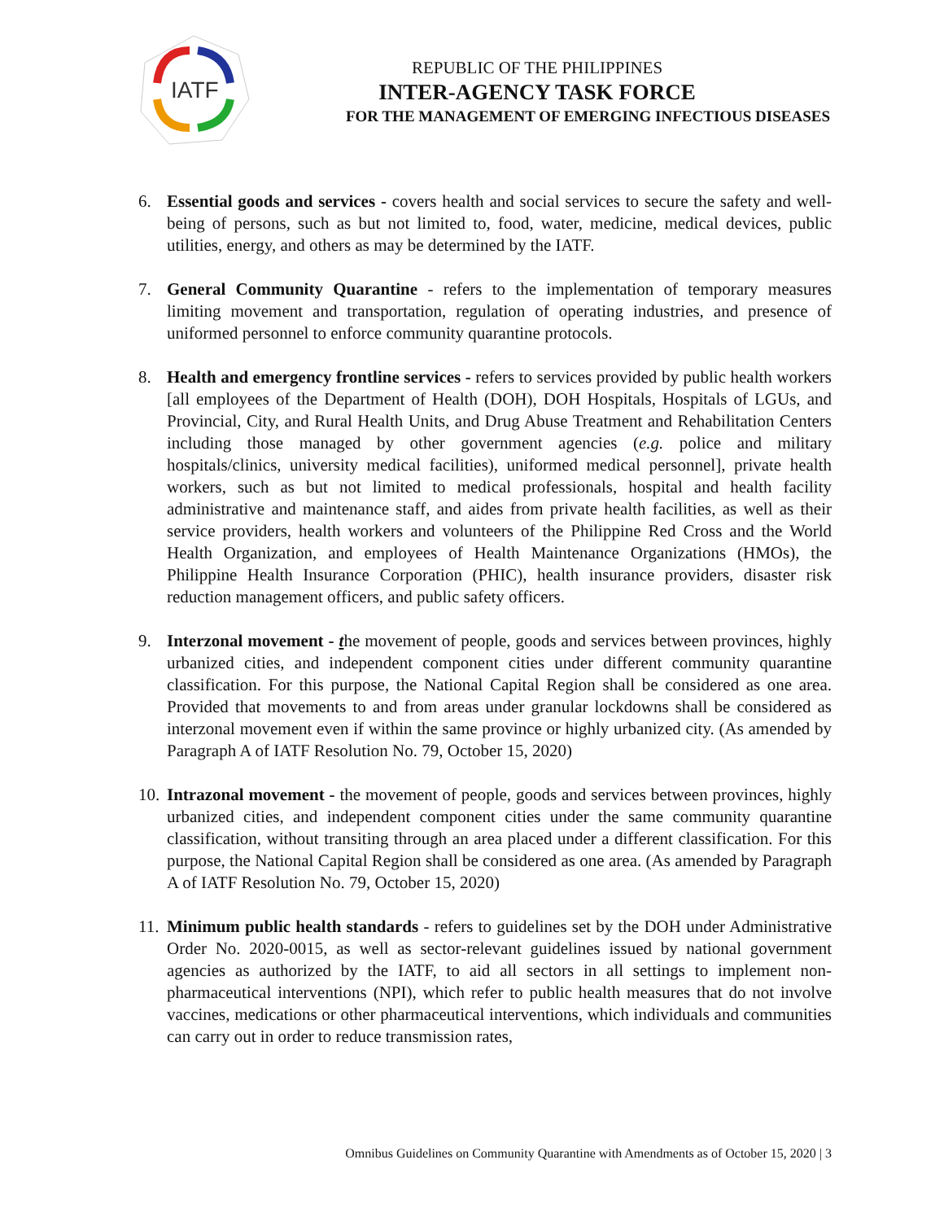IATF
REPUBLIC OF THE PHILIPPINES
INTER-AGENCY TASK FORCE
FOR THE MANAGEMENT OF EMERGING INFECTIOUS DISEASES
6. Essential goods and services - covers health and social services to secure the safety and well-being of persons, such as but not limited to, food, water, medicine, medical devices, public utilities, energy, and others as may be determined by the IATF.
7. General Community Quarantine - refers to the implementation of temporary measures limiting movement and transportation, regulation of operating industries, and presence of uniformed personnel to enforce community quarantine protocols.
8. Health and emergency frontline services - refers to services provided by public health workers [all employees of the Department of Health (DOH), DOH Hospitals, Hospitals of LGUs, and Provincial, City, and Rural Health Units, and Drug Abuse Treatment and Rehabilitation Centers including those managed by other government agencies (e.g. police and military hospitals/clinics, university medical facilities), uniformed medical personnel], private health workers, such as but not limited to medical professionals, hospital and health facility administrative and maintenance staff, and aides from private health facilities, as well as their service providers, health workers and volunteers of the Philippine Red Cross and the World Health Organization, and employees of Health Maintenance Organizations (HMOs), the Philippine Health Insurance Corporation (PHIC), health insurance providers, disaster risk reduction management officers, and public safety officers.
9. Interzonal movement - the movement of people, goods and services between provinces, highly urbanized cities, and independent component cities under different community quarantine classification. For this purpose, the National Capital Region shall be considered as one area. Provided that movements to and from areas under granular lockdowns shall be considered as interzonal movement even if within the same province or highly urbanized city. (As amended by Paragraph A of IATF Resolution No. 79, October 15, 2020)
10. Intrazonal movement - the movement of people, goods and services between provinces, highly urbanized cities, and independent component cities under the same community quarantine classification, without transiting through an area placed under a different classification. For this purpose, the National Capital Region shall be considered as one area. (As amended by Paragraph A of IATF Resolution No. 79, October 15, 2020)
11. Minimum public health standards - refers to guidelines set by the DOH under Administrative Order No. 2020-0015, as well as sector-relevant guidelines issued by national government agencies as authorized by the IATF, to aid all sectors in all settings to implement non-pharmaceutical interventions (NPI), which refer to public health measures that do not involve vaccines, medications or other pharmaceutical interventions, which individuals and communities can carry out in order to reduce transmission rates,
Omnibus Guidelines on Community Quarantine with Amendments as of October 15, 2020 | 3